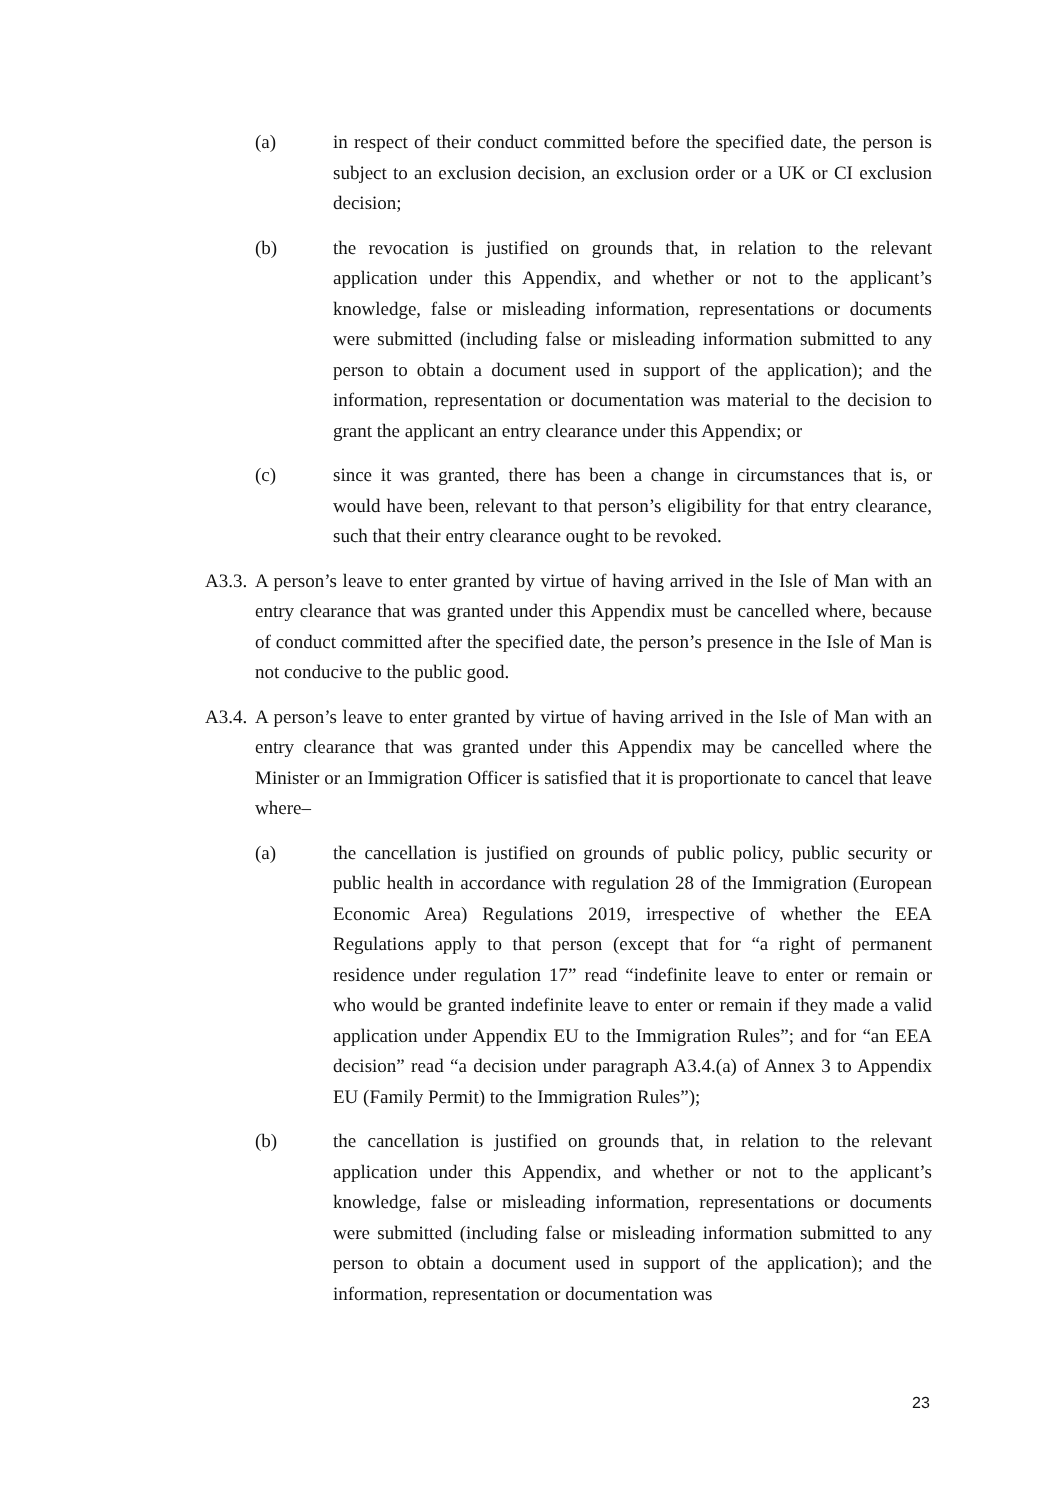(a) in respect of their conduct committed before the specified date, the person is subject to an exclusion decision, an exclusion order or a UK or CI exclusion decision;
(b) the revocation is justified on grounds that, in relation to the relevant application under this Appendix, and whether or not to the applicant’s knowledge, false or misleading information, representations or documents were submitted (including false or misleading information submitted to any person to obtain a document used in support of the application); and the information, representation or documentation was material to the decision to grant the applicant an entry clearance under this Appendix; or
(c) since it was granted, there has been a change in circumstances that is, or would have been, relevant to that person’s eligibility for that entry clearance, such that their entry clearance ought to be revoked.
A3.3. A person’s leave to enter granted by virtue of having arrived in the Isle of Man with an entry clearance that was granted under this Appendix must be cancelled where, because of conduct committed after the specified date, the person’s presence in the Isle of Man is not conducive to the public good.
A3.4. A person’s leave to enter granted by virtue of having arrived in the Isle of Man with an entry clearance that was granted under this Appendix may be cancelled where the Minister or an Immigration Officer is satisfied that it is proportionate to cancel that leave where–
(a) the cancellation is justified on grounds of public policy, public security or public health in accordance with regulation 28 of the Immigration (European Economic Area) Regulations 2019, irrespective of whether the EEA Regulations apply to that person (except that for “a right of permanent residence under regulation 17” read “indefinite leave to enter or remain or who would be granted indefinite leave to enter or remain if they made a valid application under Appendix EU to the Immigration Rules”; and for “an EEA decision” read “a decision under paragraph A3.4.(a) of Annex 3 to Appendix EU (Family Permit) to the Immigration Rules”);
(b) the cancellation is justified on grounds that, in relation to the relevant application under this Appendix, and whether or not to the applicant’s knowledge, false or misleading information, representations or documents were submitted (including false or misleading information submitted to any person to obtain a document used in support of the application); and the information, representation or documentation was
23